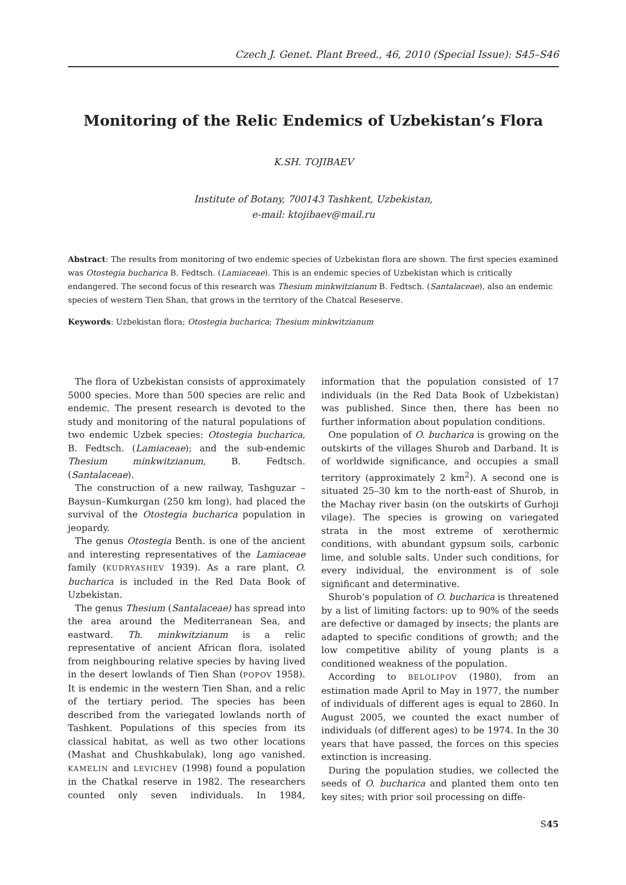Czech J. Genet. Plant Breed., 46, 2010 (Special Issue): S45–S46
Monitoring of the Relic Endemics of Uzbekistan’s Flora
K.SH. TOJIBAEV
Institute of Botany, 700143 Tashkent, Uzbekistan,
e-mail: ktojibaev@mail.ru
Abstract: The results from monitoring of two endemic species of Uzbekistan flora are shown. The first species examined was Otostegia bucharica B. Fedtsch. (Lamiaceae). This is an endemic species of Uzbekistan which is critically endangered. The second focus of this research was Thesium minkwitzianum B. Fedtsch. (Santalaceae), also an endemic species of western Tien Shan, that grows in the territory of the Chatcal Reseserve.
Keywords: Uzbekistan flora; Otostegia bucharica; Thesium minkwitzianum
The flora of Uzbekistan consists of approximately 5000 species. More than 500 species are relic and endemic. The present research is devoted to the study and monitoring of the natural populations of two endemic Uzbek species: Otostegia bucharica, B. Fedtsch. (Lamiaceae); and the sub-endemic Thesium minkwitzianum, B. Fedtsch. (Santalaceae).
The construction of a new railway, Tashguzar –Baysun–Kumkurgan (250 km long), had placed the survival of the Otostegia bucharica population in jeopardy.
The genus Otostegia Benth. is one of the ancient and interesting representatives of the Lamiaceae family (KUDRYASHEV 1939). As a rare plant, O. bucharica is included in the Red Data Book of Uzbekistan.
The genus Thesium (Santalaceae) has spread into the area around the Mediterranean Sea, and eastward. Th. minkwitzianum is a relic representative of ancient African flora, isolated from neighbouring relative species by having lived in the desert lowlands of Tien Shan (POPOV 1958). It is endemic in the western Tien Shan, and a relic of the tertiary period. The species has been described from the variegated lowlands north of Tashkent. Populations of this species from its classical habitat, as well as two other locations (Mashat and Chushkabulak), long ago vanished. KAMELIN and LEVICHEV (1998) found a population in the Chatkal reserve in 1982. The researchers counted only seven individuals. In 1984, information that the population consisted of 17 individuals (in the Red Data Book of Uzbekistan) was published. Since then, there has been no further information about population conditions.
One population of O. bucharica is growing on the outskirts of the villages Shurob and Darband. It is of worldwide significance, and occupies a small territory (approximately 2 km<sup>2</sup>). A second one is situated 25–30 km to the north-east of Shurob, in the Machay river basin (on the outskirts of Gurhoji vilage). The species is growing on variegated strata in the most extreme of xerothermic conditions, with abundant gypsum soils, carbonic lime, and soluble salts. Under such conditions, for every individual, the environment is of sole significant and determinative.
Shurob’s population of O. bucharica is threatened by a list of limiting factors: up to 90% of the seeds are defective or damaged by insects; the plants are adapted to specific conditions of growth; and the low competitive ability of young plants is a conditioned weakness of the population.
According to BELOLIPOV (1980), from an estimation made April to May in 1977, the number of individuals of different ages is equal to 2860. In August 2005, we counted the exact number of individuals (of different ages) to be 1974. In the 30 years that have passed, the forces on this species extinction is increasing.
During the population studies, we collected the seeds of O. bucharica and planted them onto ten key sites; with prior soil processing on diffe-
S45